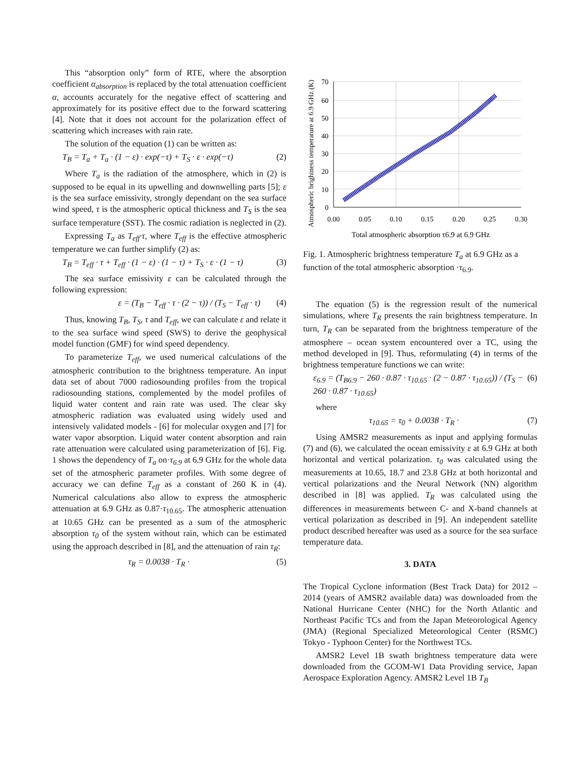This “absorption only” form of RTE, where the absorption coefficient α<sub>absorption</sub> is replaced by the total attenuation coefficient α, accounts accurately for the negative effect of scattering and approximately for its positive effect due to the forward scattering [4]. Note that it does not account for the polarization effect of scattering which increases with rain rate.
The solution of the equation (1) can be written as:
T<sub>B</sub> = T<sub>a</sub> + T<sub>a</sub> · (1 − ε) · exp(−τ) + T<sub>S</sub> · ε · exp(−τ) (2)
Where T<sub>a</sub> is the radiation of the atmosphere, which in (2) is supposed to be equal in its upwelling and downwelling parts [5]; ε is the sea surface emissivity, strongly dependant on the sea surface wind speed, τ is the atmospheric optical thickness and T<sub>S</sub> is the sea surface temperature (SST). The cosmic radiation is neglected in (2).
Expressing T<sub>a</sub> as T<sub>eff</sub>·τ, where T<sub>eff</sub> is the effective atmospheric temperature we can further simplify (2) as:
T<sub>B</sub> = T<sub>eff</sub> · τ + T<sub>eff</sub> · (1 − ε) · (1 − τ) + T<sub>S</sub> · ε · (1 − τ) (3)
The sea surface emissivity ε can be calculated through the following expression:
ε = (T<sub>B</sub> − T<sub>eff</sub> · τ · (2 − τ)) / (T<sub>S</sub> − T<sub>eff</sub> · τ) (4)
Thus, knowing T<sub>B</sub>, T<sub>S</sub>, τ and T<sub>eff</sub>, we can calculate ε and relate it to the sea surface wind speed (SWS) to derive the geophysical model function (GMF) for wind speed dependency.
To parameterize T<sub>eff</sub>, we used numerical calculations of the atmospheric contribution to the brightness temperature. An input data set of about 7000 radiosounding profiles from the tropical radiosounding stations, complemented by the model profiles of liquid water content and rain rate was used. The clear sky atmospheric radiation was evaluated using widely used and intensively validated models - [6] for molecular oxygen and [7] for water vapor absorption. Liquid water content absorption and rain rate attenuation were calculated using parameterization of [6]. Fig. 1 shows the dependency of T<sub>a</sub> on·τ<sub>6.9</sub> at 6.9 GHz for the whole data set of the atmospheric parameter profiles. With some degree of accuracy we can define T<sub>eff</sub> as a constant of 260 K in (4). Numerical calculations also allow to express the atmospheric attenuation at 6.9 GHz as 0.87·τ<sub>10.65</sub>. The atmospheric attenuation at 10.65 GHz can be presented as a sum of the atmospheric absorption τ<sub>0</sub> of the system without rain, which can be estimated using the approach described in [8], and the attenuation of rain τ<sub>R</sub>:
τ<sub>R</sub> = 0.0038 · T<sub>R</sub> · (5)
0
10
20
30
40
50
60
70
0.00
0.05
0.10
0.15
0.20
0.25
0.30
Total atmospheric absorption τ6.9 at 6.9 GHz
Atmospheric brightness temperature at 6.9 GHz (K)
Fig. 1. Atmospheric brightness temperature T<sub>a</sub> at 6.9 GHz as a function of the total atmospheric absorption ·τ<sub>6.9</sub>.
The equation (5) is the regression result of the numerical simulations, where T<sub>R</sub> presents the rain brightness temperature. In turn, T<sub>R</sub> can be separated from the brightness temperature of the atmosphere – ocean system encountered over a TC, using the method developed in [9]. Thus, reformulating (4) in terms of the brightness temperature functions we can write:
ε<sub>6.9</sub> = (T<sub>B6.9</sub> − 260 · 0.87 · τ<sub>10.65</sub> · (2 − 0.87 · τ<sub>10.65</sub>)) / (T<sub>S</sub> − 260 · 0.87 · τ<sub>10.65</sub>) (6)
where
τ<sub>10.65</sub> = τ<sub>0</sub> + 0.0038 · T<sub>R</sub> · (7)
Using AMSR2 measurements as input and applying formulas (7) and (6), we calculated the ocean emissivity ε at 6.9 GHz at both horizontal and vertical polarization. τ<sub>0</sub> was calculated using the measurements at 10.65, 18.7 and 23.8 GHz at both horizontal and vertical polarizations and the Neural Network (NN) algorithm described in [8] was applied. T<sub>R</sub> was calculated using the differences in measurements between C- and X-band channels at vertical polarization as described in [9]. An independent satellite product described hereafter was used as a source for the sea surface temperature data.
3. DATA
The Tropical Cyclone information (Best Track Data) for 2012 – 2014 (years of AMSR2 available data) was downloaded from the National Hurricane Center (NHC) for the North Atlantic and Northeast Pacific TCs and from the Japan Meteorological Agency (JMA) (Regional Specialized Meteorological Center (RSMC) Tokyo - Typhoon Center) for the Northwest TCs.
AMSR2 Level 1B swath brightness temperature data were downloaded from the GCOM-W1 Data Providing service, Japan Aerospace Exploration Agency. AMSR2 Level 1B T<sub>B</sub>